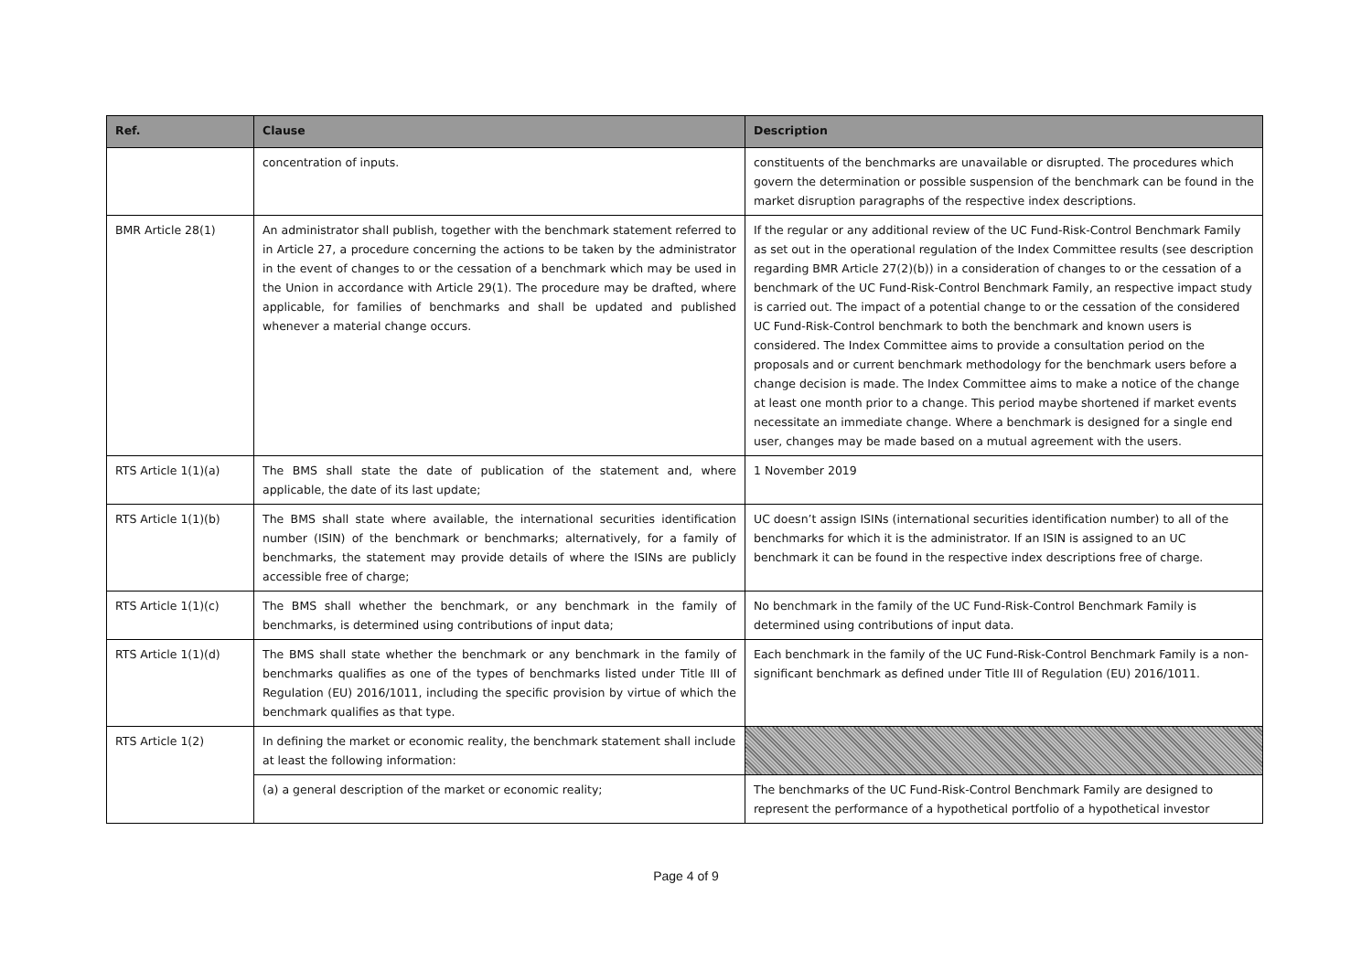| Ref. | Clause | Description |
| --- | --- | --- |
| | concentration of inputs. | constituents of the benchmarks are unavailable or disrupted. The procedures which govern the determination or possible suspension of the benchmark can be found in the market disruption paragraphs of the respective index descriptions. |
| BMR Article 28(1) | An administrator shall publish, together with the benchmark statement referred to in Article 27, a procedure concerning the actions to be taken by the administrator in the event of changes to or the cessation of a benchmark which may be used in the Union in accordance with Article 29(1). The procedure may be drafted, where applicable, for families of benchmarks and shall be updated and published whenever a material change occurs. | If the regular or any additional review of the UC Fund-Risk-Control Benchmark Family as set out in the operational regulation of the Index Committee results (see description regarding BMR Article 27(2)(b)) in a consideration of changes to or the cessation of a benchmark of the UC Fund-Risk-Control Benchmark Family, an respective impact study is carried out. The impact of a potential change to or the cessation of the considered UC Fund-Risk-Control benchmark to both the benchmark and known users is considered. The Index Committee aims to provide a consultation period on the proposals and or current benchmark methodology for the benchmark users before a change decision is made. The Index Committee aims to make a notice of the change at least one month prior to a change. This period maybe shortened if market events necessitate an immediate change. Where a benchmark is designed for a single end user, changes may be made based on a mutual agreement with the users. |
| RTS Article 1(1)(a) | The BMS shall state the date of publication of the statement and, where applicable, the date of its last update; | 1 November 2019 |
| RTS Article 1(1)(b) | The BMS shall state where available, the international securities identification number (ISIN) of the benchmark or benchmarks; alternatively, for a family of benchmarks, the statement may provide details of where the ISINs are publicly accessible free of charge; | UC doesn’t assign ISINs (international securities identification number) to all of the benchmarks for which it is the administrator. If an ISIN is assigned to an UC benchmark it can be found in the respective index descriptions free of charge. |
| RTS Article 1(1)(c) | The BMS shall whether the benchmark, or any benchmark in the family of benchmarks, is determined using contributions of input data; | No benchmark in the family of the UC Fund-Risk-Control Benchmark Family is determined using contributions of input data. |
| RTS Article 1(1)(d) | The BMS shall state whether the benchmark or any benchmark in the family of benchmarks qualifies as one of the types of benchmarks listed under Title III of Regulation (EU) 2016/1011, including the specific provision by virtue of which the benchmark qualifies as that type. | Each benchmark in the family of the UC Fund-Risk-Control Benchmark Family is a non-significant benchmark as defined under Title III of Regulation (EU) 2016/1011. |
| RTS Article 1(2) | In defining the market or economic reality, the benchmark statement shall include at least the following information: | |
| | (a) a general description of the market or economic reality; | The benchmarks of the UC Fund-Risk-Control Benchmark Family are designed to represent the performance of a hypothetical portfolio of a hypothetical investor |
Page 4 of 9